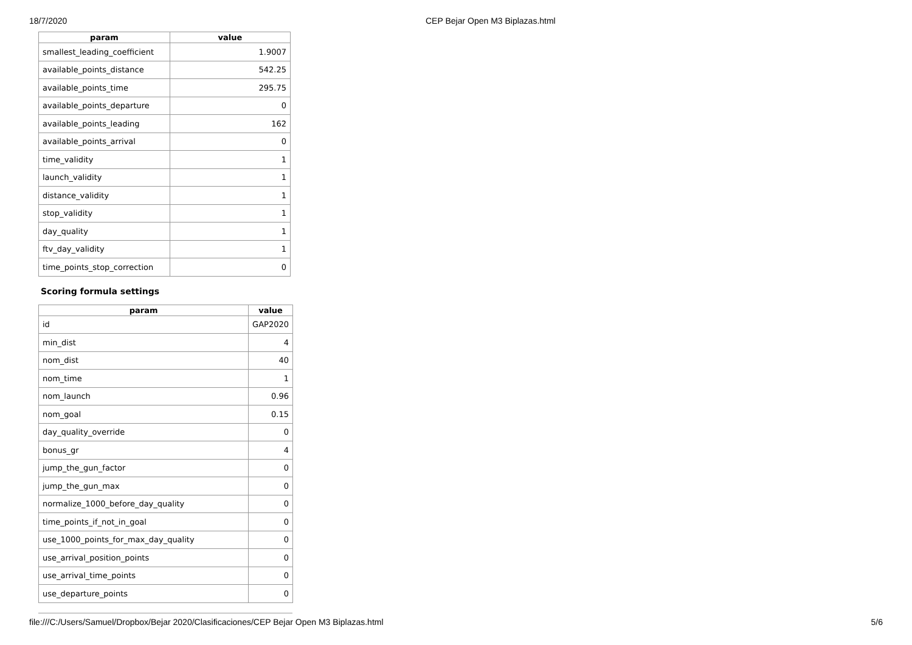18/7/2020 CEP Bejar Open M3 Biplazas.html
| param | value |
| --- | --- |
| smallest_leading_coefficient | 1.9007 |
| available_points_distance | 542.25 |
| available_points_time | 295.75 |
| available_points_departure | 0 |
| available_points_leading | 162 |
| available_points_arrival | 0 |
| time_validity | 1 |
| launch_validity | 1 |
| distance_validity | 1 |
| stop_validity | 1 |
| day_quality | 1 |
| ftv_day_validity | 1 |
| time_points_stop_correction | 0 |
Scoring formula settings
| param | value |
| --- | --- |
| id | GAP2020 |
| min_dist | 4 |
| nom_dist | 40 |
| nom_time | 1 |
| nom_launch | 0.96 |
| nom_goal | 0.15 |
| day_quality_override | 0 |
| bonus_gr | 4 |
| jump_the_gun_factor | 0 |
| jump_the_gun_max | 0 |
| normalize_1000_before_day_quality | 0 |
| time_points_if_not_in_goal | 0 |
| use_1000_points_for_max_day_quality | 0 |
| use_arrival_position_points | 0 |
| use_arrival_time_points | 0 |
| use_departure_points | 0 |
file:///C:/Users/Samuel/Dropbox/Bejar 2020/Clasificaciones/CEP Bejar Open M3 Biplazas.html 5/6